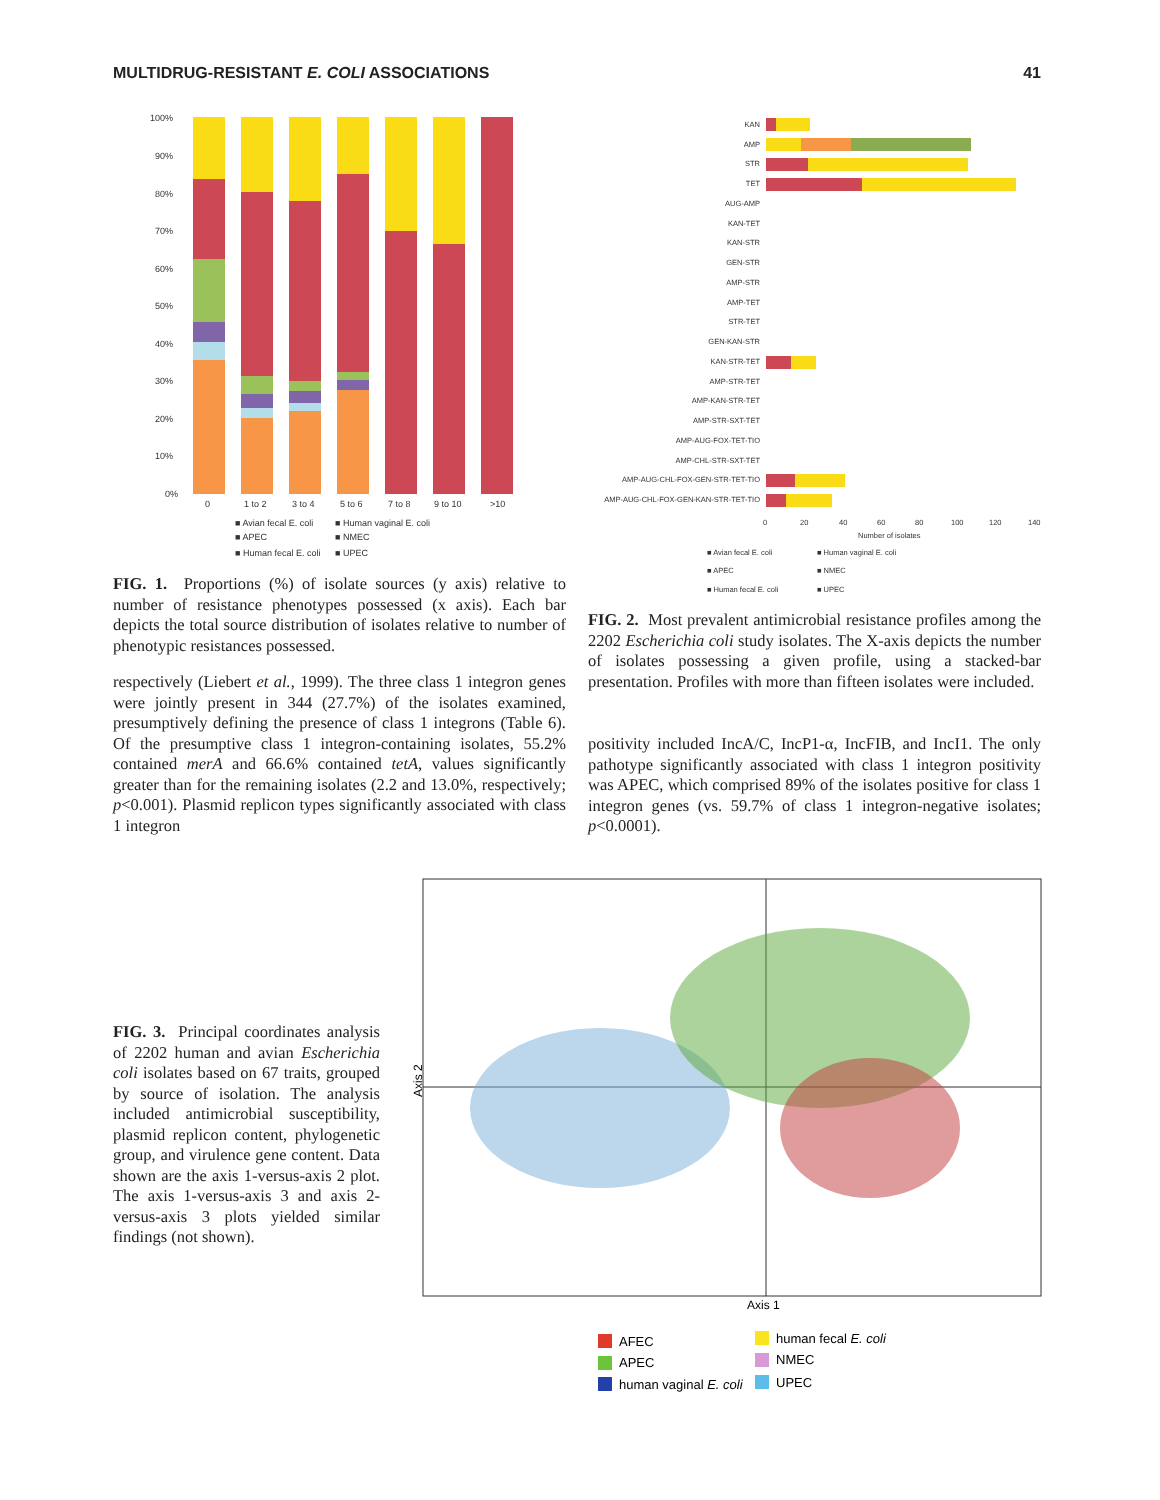MULTIDRUG-RESISTANT E. COLI ASSOCIATIONS 41
100%
90%
80%
70%
60%
50%
40%
30%
20%
10%
0%
0
1 to 2
3 to 4
5 to 6
7 to 8
9 to 10
>10
■ Avian fecal E. coli
■ Human vaginal E. coli
■ APEC
■ NMEC
■ Human fecal E. coli
■ UPEC
KAN
AMP
STR
TET
AUG-AMP
KAN-TET
KAN-STR
GEN-STR
AMP-STR
AMP-TET
STR-TET
GEN-KAN-STR
KAN-STR-TET
AMP-STR-TET
AMP-KAN-STR-TET
AMP-STR-SXT-TET
AMP-AUG-FOX-TET-TIO
AMP-CHL-STR-SXT-TET
AMP-AUG-CHL-FOX-GEN-STR-TET-TIO
AMP-AUG-CHL-FOX-GEN-KAN-STR-TET-TIO
0
20
40
60
80
100
120
140
Number of isolates
■ Avian fecal E. coli
■ Human vaginal E. coli
■ APEC
■ NMEC
■ Human fecal E. coli
■ UPEC
FIG. 1. Proportions (%) of isolate sources (y axis) relative to number of resistance phenotypes possessed (x axis). Each bar depicts the total source distribution of isolates relative to number of phenotypic resistances possessed.
respectively (Liebert et al., 1999). The three class 1 integron genes were jointly present in 344 (27.7%) of the isolates examined, presumptively defining the presence of class 1 integrons (Table 6). Of the presumptive class 1 integron-containing isolates, 55.2% contained merA and 66.6% contained tetA, values significantly greater than for the remaining isolates (2.2 and 13.0%, respectively; p<0.001). Plasmid replicon types significantly associated with class 1 integron
FIG. 2. Most prevalent antimicrobial resistance profiles among the 2202 Escherichia coli study isolates. The X-axis depicts the number of isolates possessing a given profile, using a stacked-bar presentation. Profiles with more than fifteen isolates were included.
positivity included IncA/C, IncP1-α, IncFIB, and IncI1. The only pathotype significantly associated with class 1 integron positivity was APEC, which comprised 89% of the isolates positive for class 1 integron genes (vs. 59.7% of class 1 integron-negative isolates; p<0.0001).
FIG. 3. Principal coordinates analysis of 2202 human and avian Escherichia coli isolates based on 67 traits, grouped by source of isolation. The analysis included antimicrobial susceptibility, plasmid replicon content, phylogenetic group, and virulence gene content. Data shown are the axis 1-versus-axis 2 plot. The axis 1-versus-axis 3 and axis 2-versus-axis 3 plots yielded similar findings (not shown).
Axis 2
Axis 1
AFEC
APEC
human vaginal E. coli
human fecal E. coli
NMEC
UPEC